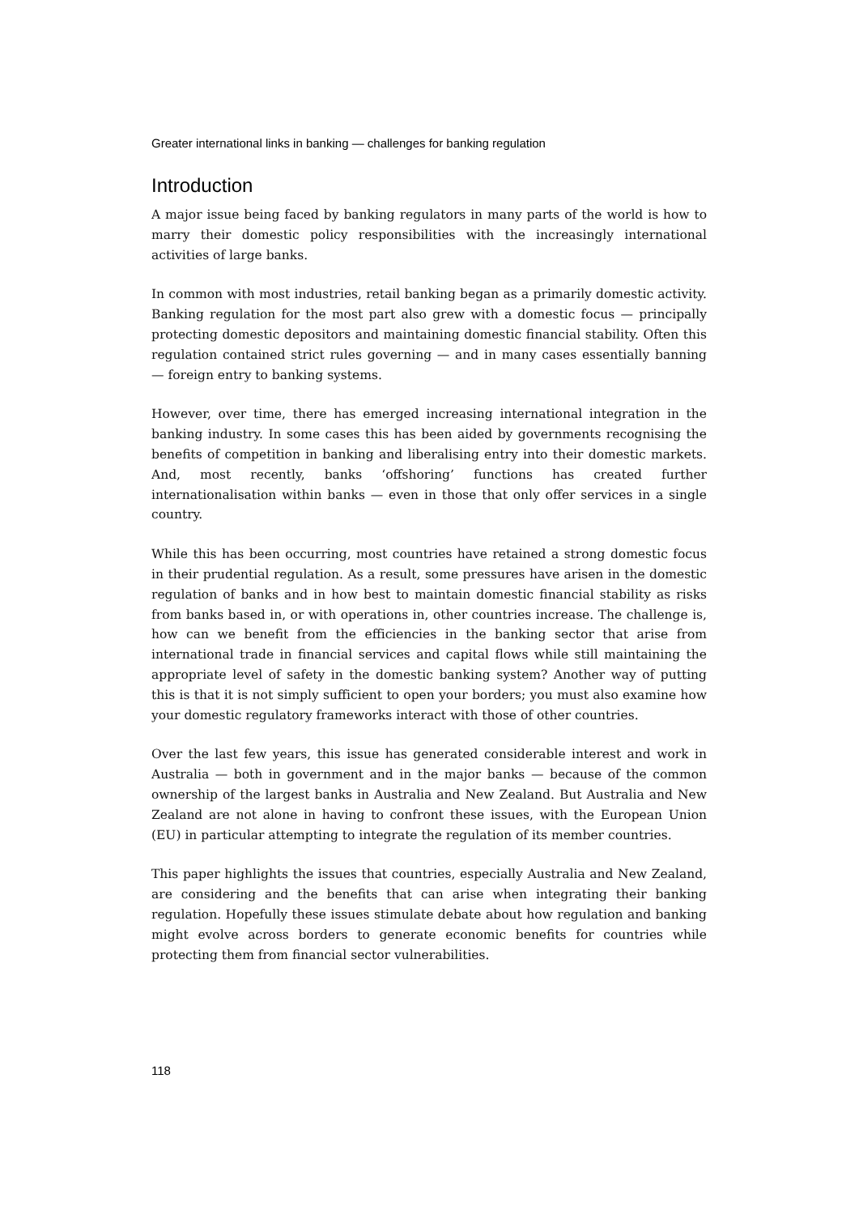Greater international links in banking — challenges for banking regulation
Introduction
A major issue being faced by banking regulators in many parts of the world is how to marry their domestic policy responsibilities with the increasingly international activities of large banks.
In common with most industries, retail banking began as a primarily domestic activity. Banking regulation for the most part also grew with a domestic focus — principally protecting domestic depositors and maintaining domestic financial stability. Often this regulation contained strict rules governing — and in many cases essentially banning — foreign entry to banking systems.
However, over time, there has emerged increasing international integration in the banking industry. In some cases this has been aided by governments recognising the benefits of competition in banking and liberalising entry into their domestic markets. And, most recently, banks ‘offshoring’ functions has created further internationalisation within banks — even in those that only offer services in a single country.
While this has been occurring, most countries have retained a strong domestic focus in their prudential regulation. As a result, some pressures have arisen in the domestic regulation of banks and in how best to maintain domestic financial stability as risks from banks based in, or with operations in, other countries increase. The challenge is, how can we benefit from the efficiencies in the banking sector that arise from international trade in financial services and capital flows while still maintaining the appropriate level of safety in the domestic banking system? Another way of putting this is that it is not simply sufficient to open your borders; you must also examine how your domestic regulatory frameworks interact with those of other countries.
Over the last few years, this issue has generated considerable interest and work in Australia — both in government and in the major banks — because of the common ownership of the largest banks in Australia and New Zealand. But Australia and New Zealand are not alone in having to confront these issues, with the European Union (EU) in particular attempting to integrate the regulation of its member countries.
This paper highlights the issues that countries, especially Australia and New Zealand, are considering and the benefits that can arise when integrating their banking regulation. Hopefully these issues stimulate debate about how regulation and banking might evolve across borders to generate economic benefits for countries while protecting them from financial sector vulnerabilities.
118